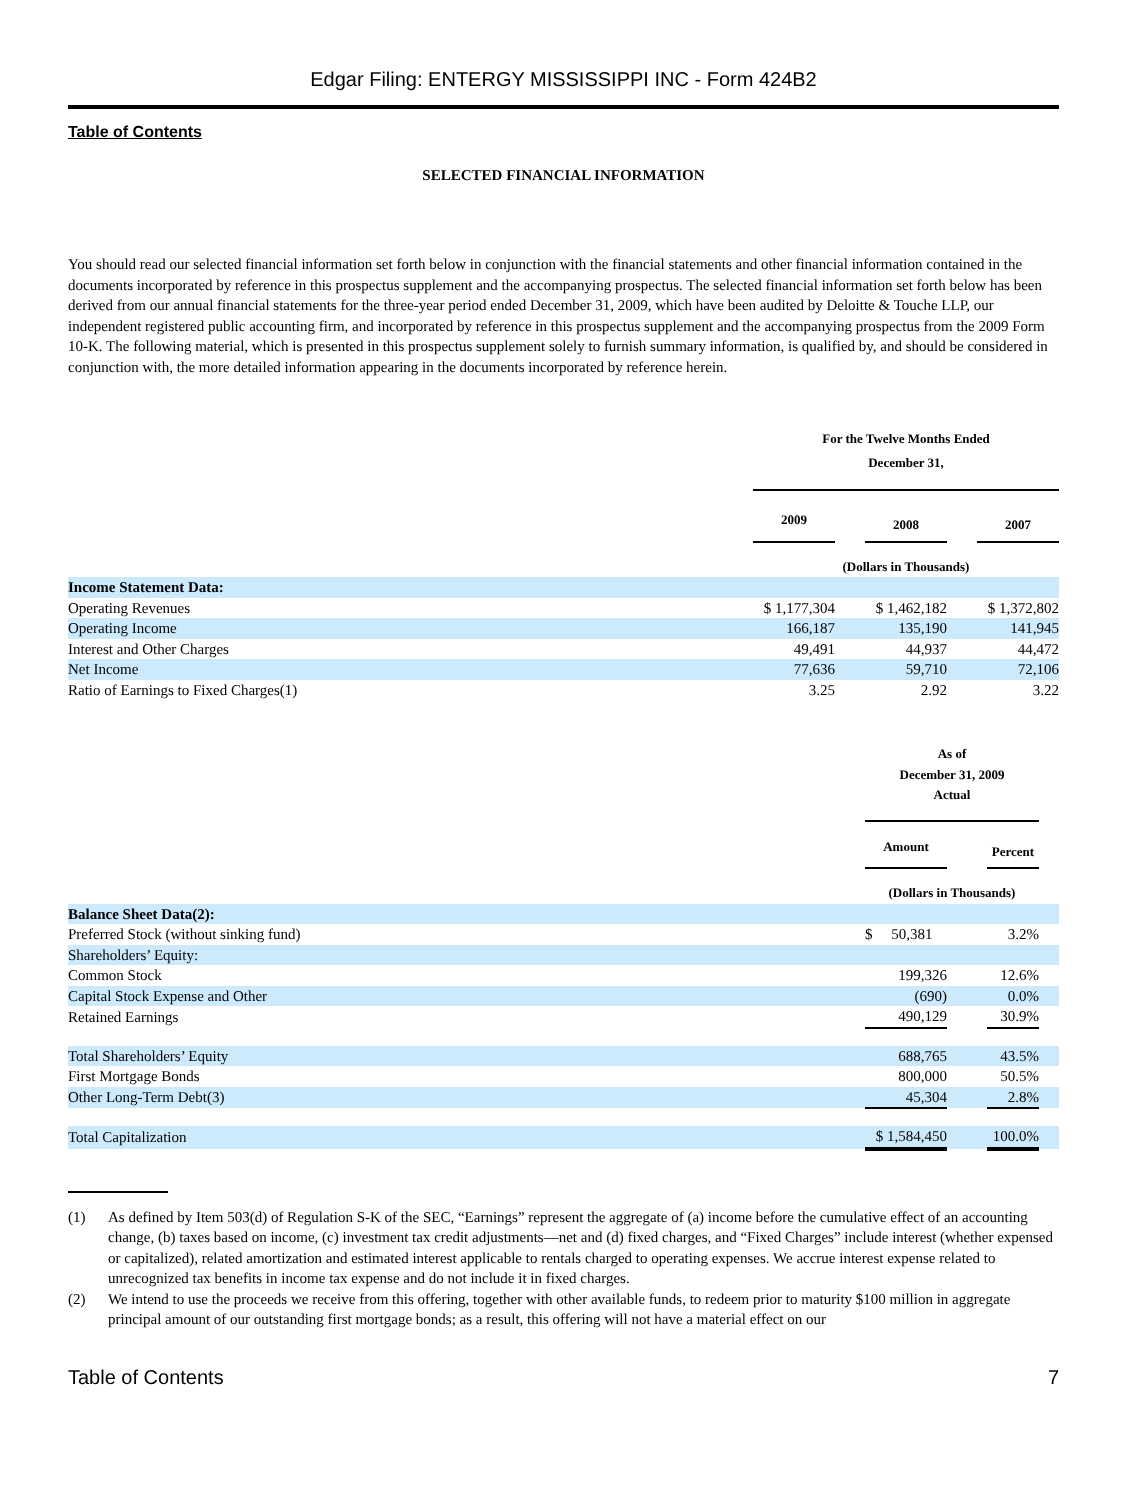Edgar Filing: ENTERGY MISSISSIPPI INC - Form 424B2
Table of Contents
SELECTED FINANCIAL INFORMATION
You should read our selected financial information set forth below in conjunction with the financial statements and other financial information contained in the documents incorporated by reference in this prospectus supplement and the accompanying prospectus. The selected financial information set forth below has been derived from our annual financial statements for the three-year period ended December 31, 2009, which have been audited by Deloitte & Touche LLP, our independent registered public accounting firm, and incorporated by reference in this prospectus supplement and the accompanying prospectus from the 2009 Form 10-K. The following material, which is presented in this prospectus supplement solely to furnish summary information, is qualified by, and should be considered in conjunction with, the more detailed information appearing in the documents incorporated by reference herein.
| | For the Twelve Months Ended December 31, | | | | |
| | 2009 | | 2008 | | 2007 |
| | (Dollars in Thousands) | | | | |
| Income Statement Data: | | | | | |
| Operating Revenues | $ 1,177,304 | | $ 1,462,182 | | $ 1,372,802 |
| Operating Income | 166,187 | | 135,190 | | 141,945 |
| Interest and Other Charges | 49,491 | | 44,937 | | 44,472 |
| Net Income | 77,636 | | 59,710 | | 72,106 |
| Ratio of Earnings to Fixed Charges(1) | 3.25 | | 2.92 | | 3.22 |
| | As of December 31, 2009 Actual | | | |
| | Amount | | Percent | |
| | (Dollars in Thousands) | | | |
| Balance Sheet Data(2): | | | | |
| Preferred Stock (without sinking fund) | $ 50,381 | | 3.2% | |
| Shareholders’ Equity: | | | | |
| Common Stock | 199,326 | | 12.6% | |
| Capital Stock Expense and Other | (690) | | 0.0% | |
| Retained Earnings | 490,129 | | 30.9% | |
| Total Shareholders’ Equity | 688,765 | | 43.5% | |
| First Mortgage Bonds | 800,000 | | 50.5% | |
| Other Long-Term Debt(3) | 45,304 | | 2.8% | |
| Total Capitalization | $ 1,584,450 | | 100.0% | |
(1) As defined by Item 503(d) of Regulation S-K of the SEC, “Earnings” represent the aggregate of (a) income before the cumulative effect of an accounting change, (b) taxes based on income, (c) investment tax credit adjustments—net and (d) fixed charges, and “Fixed Charges” include interest (whether expensed or capitalized), related amortization and estimated interest applicable to rentals charged to operating expenses. We accrue interest expense related to unrecognized tax benefits in income tax expense and do not include it in fixed charges.
(2) We intend to use the proceeds we receive from this offering, together with other available funds, to redeem prior to maturity $100 million in aggregate principal amount of our outstanding first mortgage bonds; as a result, this offering will not have a material effect on our
Table of Contents 7